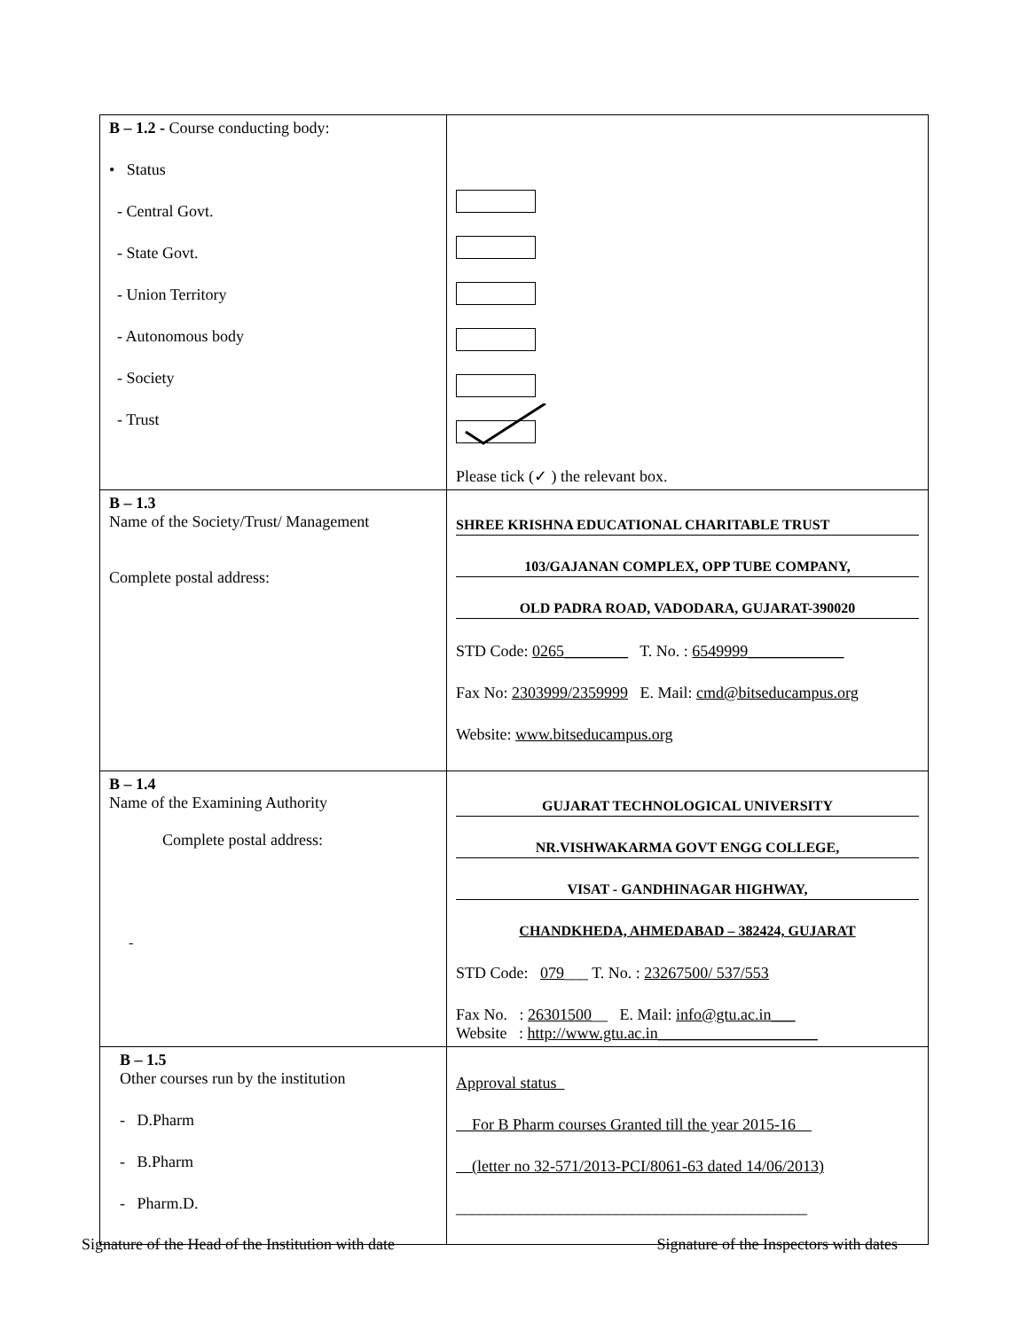| B – 1.2 - Course conducting body: • Status - Central Govt. - State Govt. - Union Territory - Autonomous body - Society - Trust | Please tick (✓ ) the relevant box. |
| B – 1.3 Name of the Society/Trust/ Management Complete postal address: | SHREE KRISHNA EDUCATIONAL CHARITABLE TRUST 103/GAJANAN COMPLEX, OPP TUBE COMPANY, OLD PADRA ROAD, VADODARA, GUJARAT-390020 STD Code: 0265________ T. No. : 6549999____________ Fax No: 2303999/2359999 E. Mail: cmd@bitseducampus.org Website: www.bitseducampus.org |
| B – 1.4 Name of the Examining Authority Complete postal address: | GUJARAT TECHNOLOGICAL UNIVERSITY NR.VISHWAKARMA GOVT ENGG COLLEGE, VISAT - GANDHINAGAR HIGHWAY, CHANDKHEDA, AHMEDABAD – 382424, GUJARAT STD Code: 079 ___ T. No. : 23267500/ 537/553 Fax No. : 26301500 __ E. Mail: info@gtu.ac.in___ Website : http://www.gtu.ac.in____________________ |
| B – 1.5 Other courses run by the institution - D.Pharm - B.Pharm - Pharm.D. | Approval status For B Pharm courses Granted till the year 2015-16 (letter no 32-571/2013-PCI/8061-63 dated 14/06/2013) ____________________________________________ |
Signature of the Head of the Institution with date Signature of the Inspectors with dates